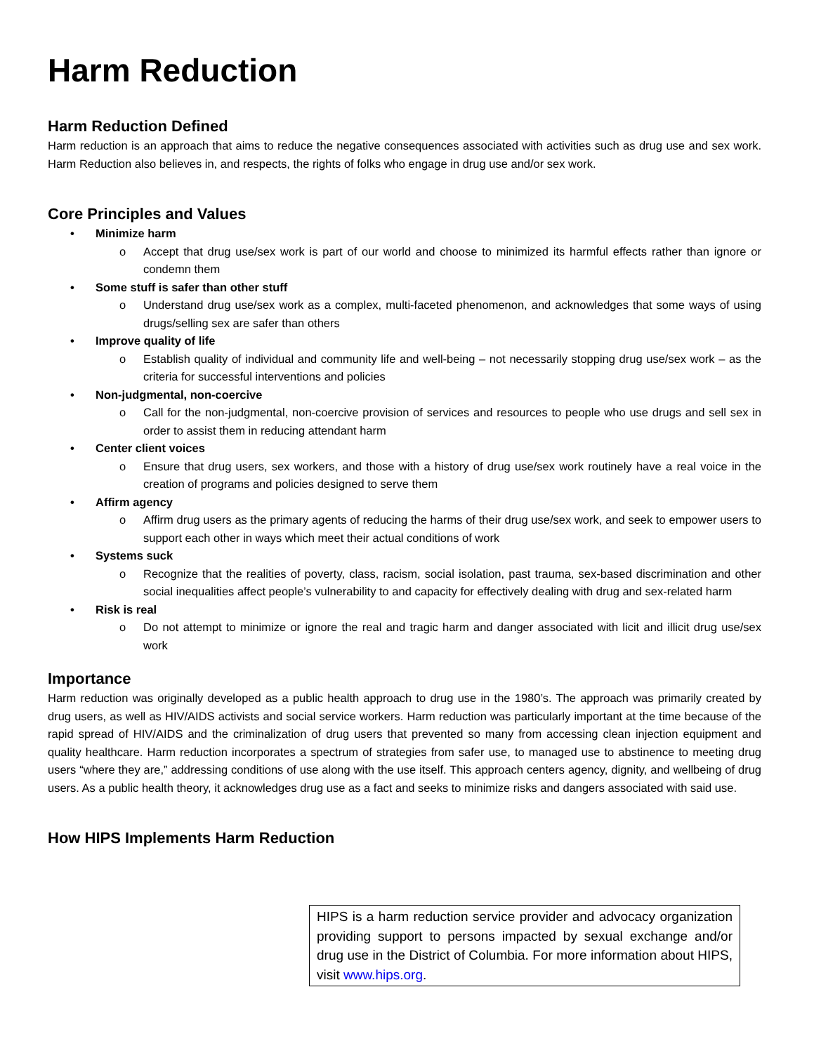Harm Reduction
Harm Reduction Defined
Harm reduction is an approach that aims to reduce the negative consequences associated with activities such as drug use and sex work. Harm Reduction also believes in, and respects, the rights of folks who engage in drug use and/or sex work.
Core Principles and Values
• Minimize harm
o Accept that drug use/sex work is part of our world and choose to minimized its harmful effects rather than ignore or condemn them
• Some stuff is safer than other stuff
o Understand drug use/sex work as a complex, multi-faceted phenomenon, and acknowledges that some ways of using drugs/selling sex are safer than others
• Improve quality of life
o Establish quality of individual and community life and well-being – not necessarily stopping drug use/sex work – as the criteria for successful interventions and policies
• Non-judgmental, non-coercive
o Call for the non-judgmental, non-coercive provision of services and resources to people who use drugs and sell sex in order to assist them in reducing attendant harm
• Center client voices
o Ensure that drug users, sex workers, and those with a history of drug use/sex work routinely have a real voice in the creation of programs and policies designed to serve them
• Affirm agency
o Affirm drug users as the primary agents of reducing the harms of their drug use/sex work, and seek to empower users to support each other in ways which meet their actual conditions of work
• Systems suck
o Recognize that the realities of poverty, class, racism, social isolation, past trauma, sex-based discrimination and other social inequalities affect people’s vulnerability to and capacity for effectively dealing with drug and sex-related harm
• Risk is real
o Do not attempt to minimize or ignore the real and tragic harm and danger associated with licit and illicit drug use/sex work
Importance
Harm reduction was originally developed as a public health approach to drug use in the 1980’s. The approach was primarily created by drug users, as well as HIV/AIDS activists and social service workers. Harm reduction was particularly important at the time because of the rapid spread of HIV/AIDS and the criminalization of drug users that prevented so many from accessing clean injection equipment and quality healthcare. Harm reduction incorporates a spectrum of strategies from safer use, to managed use to abstinence to meeting drug users “where they are,” addressing conditions of use along with the use itself. This approach centers agency, dignity, and wellbeing of drug users. As a public health theory, it acknowledges drug use as a fact and seeks to minimize risks and dangers associated with said use.
How HIPS Implements Harm Reduction
HIPS is a harm reduction service provider and advocacy organization providing support to persons impacted by sexual exchange and/or drug use in the District of Columbia. For more information about HIPS, visit www.hips.org.